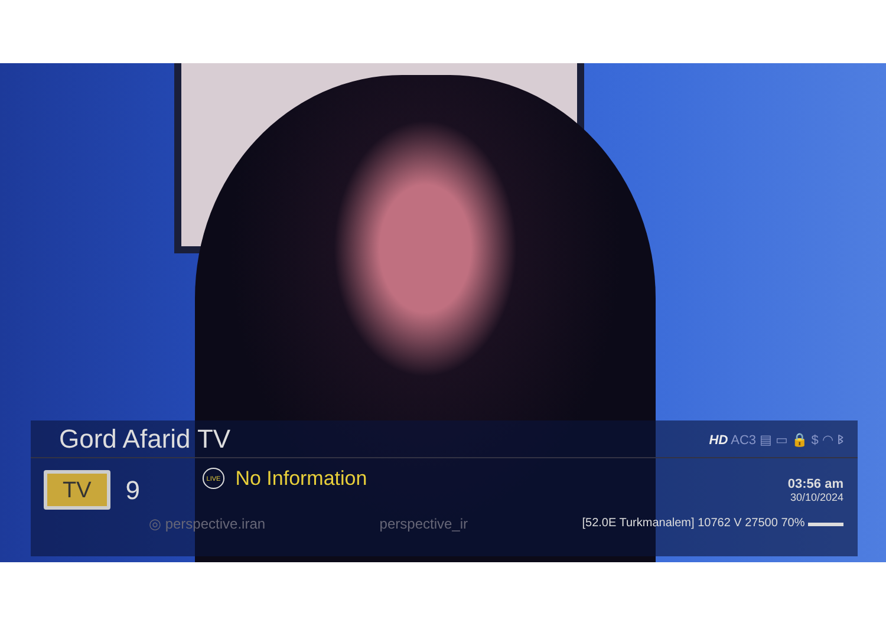Gord Afarid TV
HD AC3 ▤ ▭ 🔒 $ ◠ ᛒ
TV
9
LIVE No Information
03:56 am
30/10/2024
◎ perspective.iran perspective_ir [52.0E Turkmanalem] 10762 V 27500 70% ▬▬▬